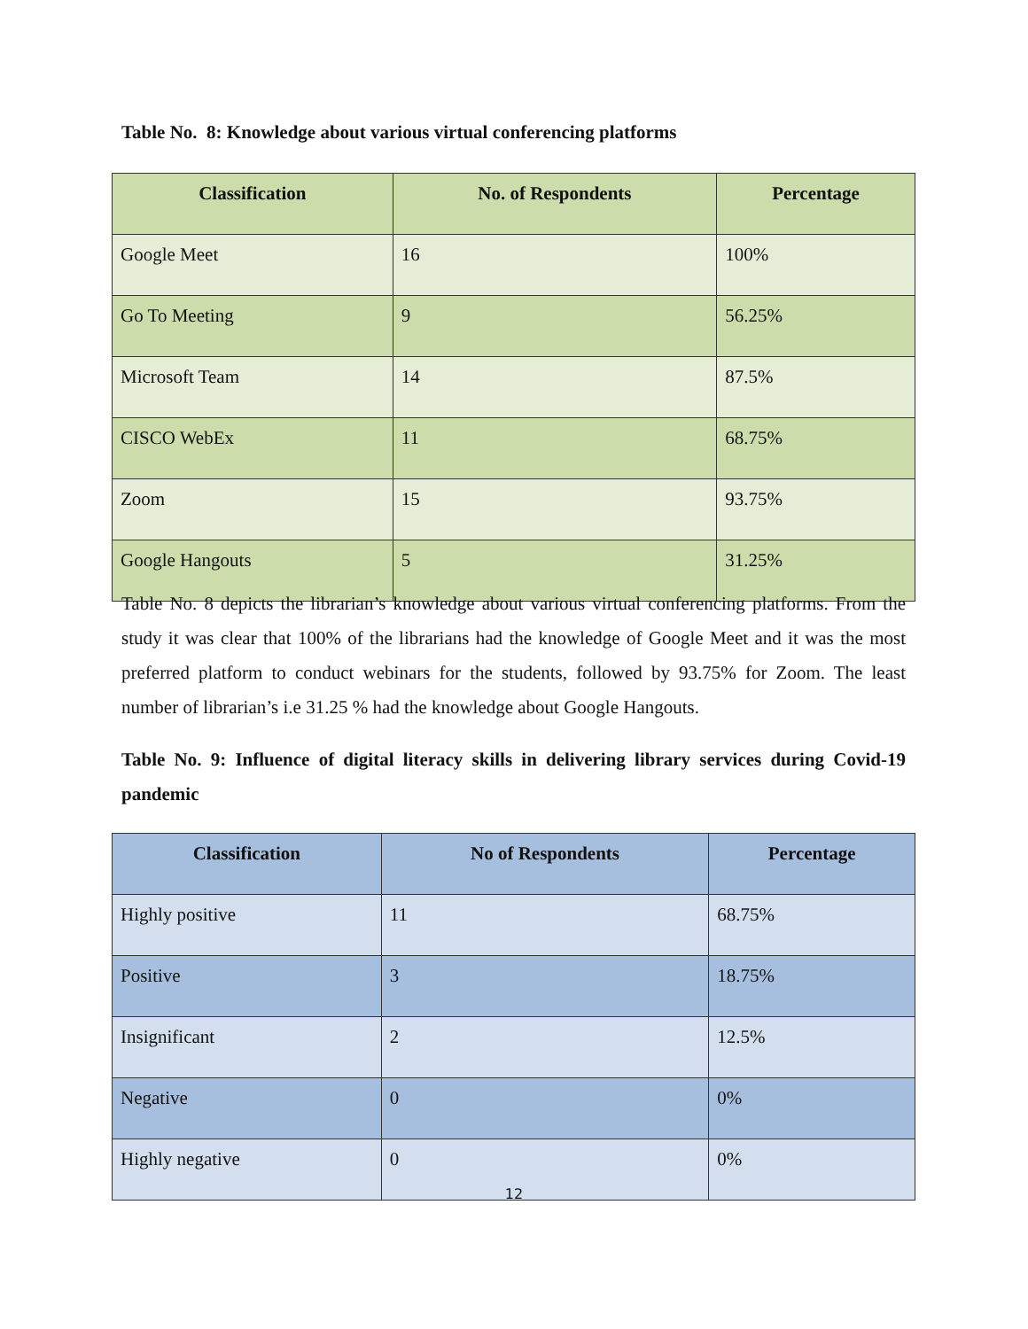Table No. 8: Knowledge about various virtual conferencing platforms
| Classification | No. of Respondents | Percentage |
| --- | --- | --- |
| Google Meet | 16 | 100% |
| Go To Meeting | 9 | 56.25% |
| Microsoft Team | 14 | 87.5% |
| CISCO WebEx | 11 | 68.75% |
| Zoom | 15 | 93.75% |
| Google Hangouts | 5 | 31.25% |
Table No. 8 depicts the librarian’s knowledge about various virtual conferencing platforms. From the study it was clear that 100% of the librarians had the knowledge of Google Meet and it was the most preferred platform to conduct webinars for the students, followed by 93.75% for Zoom. The least number of librarian’s i.e 31.25 % had the knowledge about Google Hangouts.
Table No. 9: Influence of digital literacy skills in delivering library services during Covid-19 pandemic
| Classification | No of Respondents | Percentage |
| --- | --- | --- |
| Highly positive | 11 | 68.75% |
| Positive | 3 | 18.75% |
| Insignificant | 2 | 12.5% |
| Negative | 0 | 0% |
| Highly negative | 0 | 0% |
12